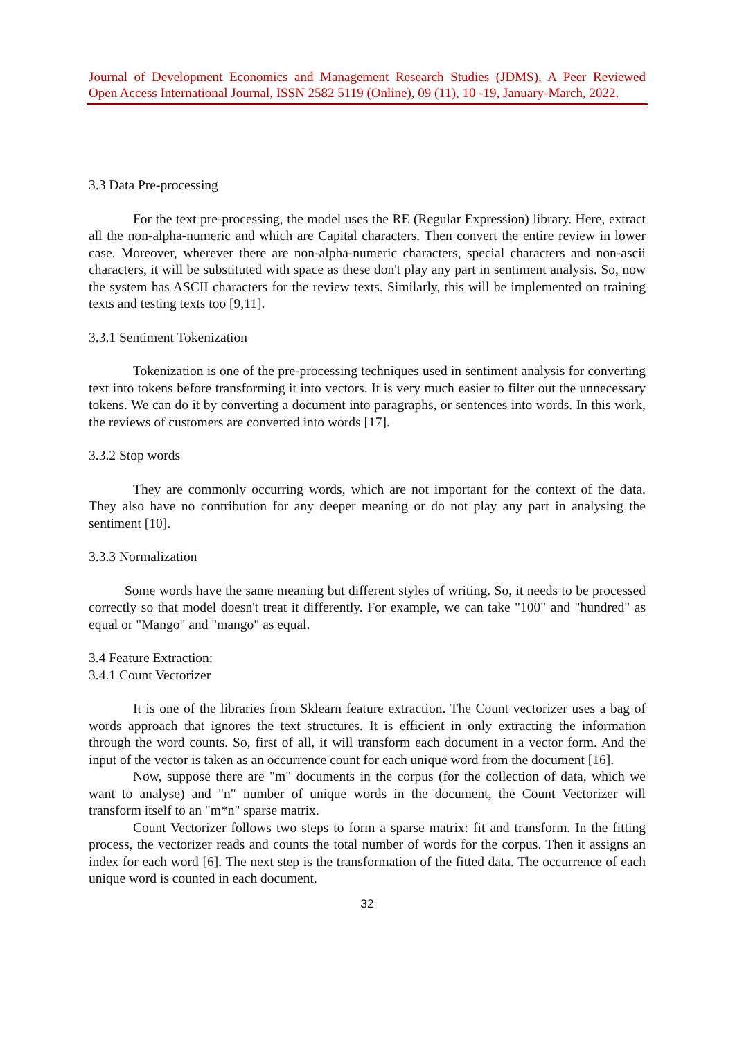Journal of Development Economics and Management Research Studies (JDMS), A Peer Reviewed
Open Access International Journal, ISSN 2582 5119 (Online), 09 (11), 10 -19, January-March, 2022.
3.3 Data Pre-processing
For the text pre-processing, the model uses the RE (Regular Expression) library. Here, extract all the non-alpha-numeric and which are Capital characters. Then convert the entire review in lower case. Moreover, wherever there are non-alpha-numeric characters, special characters and non-ascii characters, it will be substituted with space as these don't play any part in sentiment analysis. So, now the system has ASCII characters for the review texts. Similarly, this will be implemented on training texts and testing texts too [9,11].
3.3.1 Sentiment Tokenization
Tokenization is one of the pre-processing techniques used in sentiment analysis for converting text into tokens before transforming it into vectors. It is very much easier to filter out the unnecessary tokens. We can do it by converting a document into paragraphs, or sentences into words. In this work, the reviews of customers are converted into words [17].
3.3.2 Stop words
They are commonly occurring words, which are not important for the context of the data. They also have no contribution for any deeper meaning or do not play any part in analysing the sentiment [10].
3.3.3 Normalization
Some words have the same meaning but different styles of writing. So, it needs to be processed correctly so that model doesn't treat it differently. For example, we can take "100" and "hundred" as equal or "Mango" and "mango" as equal.
3.4 Feature Extraction:
3.4.1 Count Vectorizer
It is one of the libraries from Sklearn feature extraction. The Count vectorizer uses a bag of words approach that ignores the text structures. It is efficient in only extracting the information through the word counts. So, first of all, it will transform each document in a vector form. And the input of the vector is taken as an occurrence count for each unique word from the document [16].
Now, suppose there are "m" documents in the corpus (for the collection of data, which we want to analyse) and "n" number of unique words in the document, the Count Vectorizer will transform itself to an "m*n" sparse matrix.
Count Vectorizer follows two steps to form a sparse matrix: fit and transform. In the fitting process, the vectorizer reads and counts the total number of words for the corpus. Then it assigns an index for each word [6]. The next step is the transformation of the fitted data. The occurrence of each unique word is counted in each document.
32